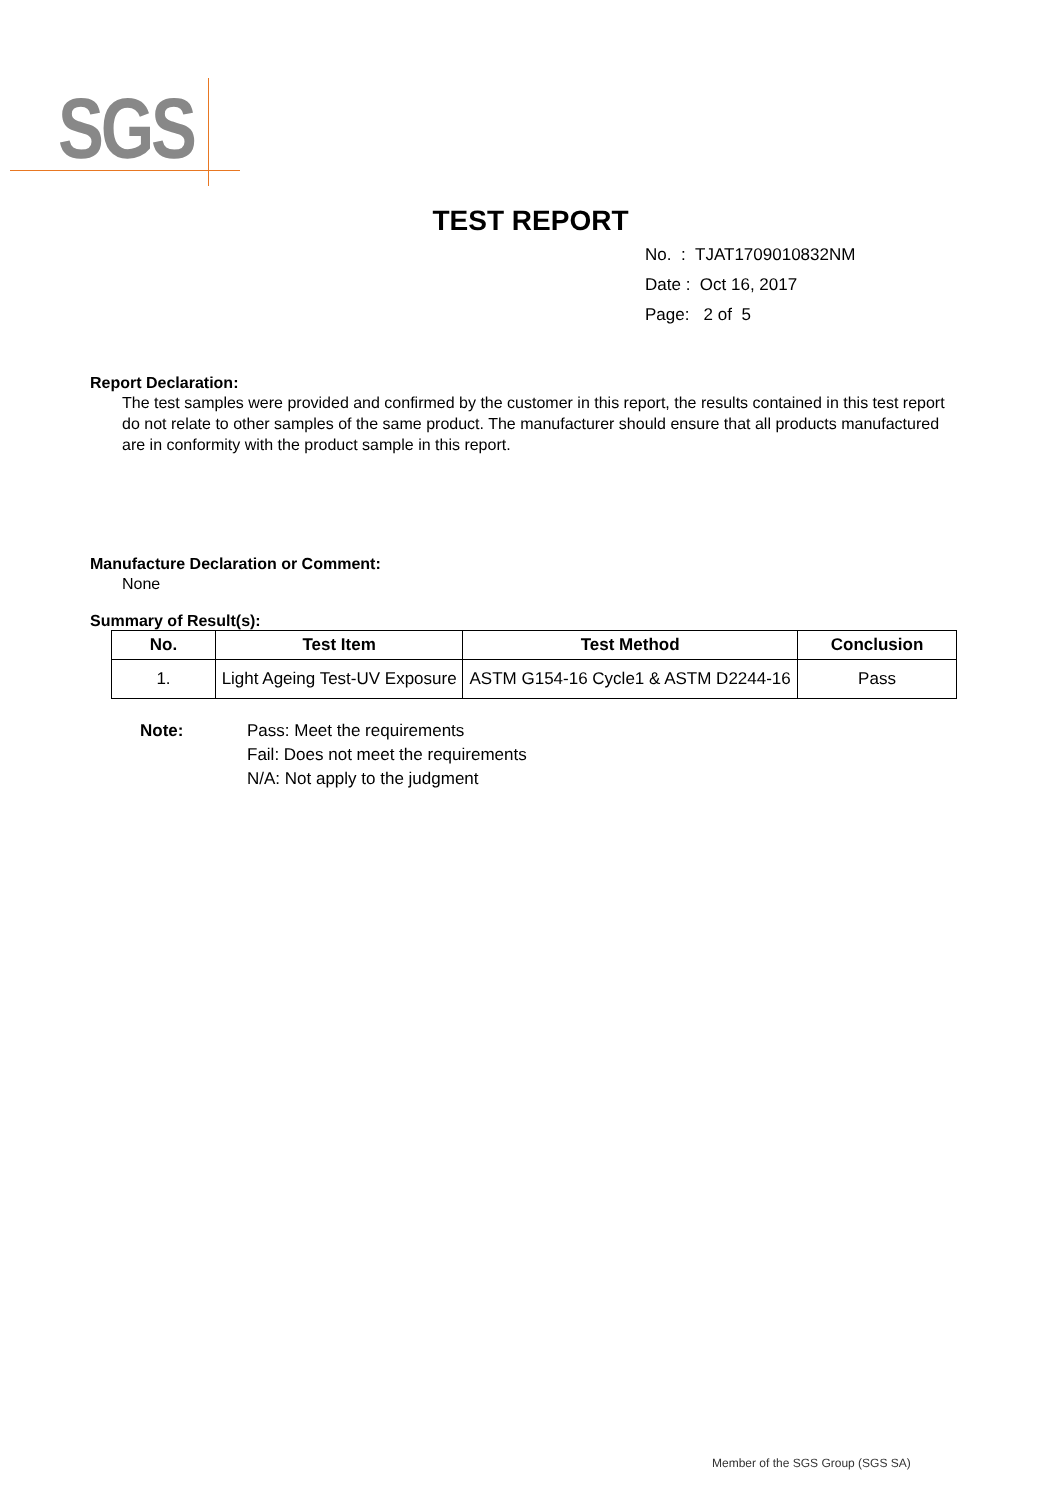SGS
TEST REPORT
No. : TJAT1709010832NM
Date : Oct 16, 2017
Page: 2 of 5
Report Declaration:
The test samples were provided and confirmed by the customer in this report, the results contained in this test report do not relate to other samples of the same product. The manufacturer should ensure that all products manufactured are in conformity with the product sample in this report.
Manufacture Declaration or Comment:
None
Summary of Result(s):
| No. | Test Item | Test Method | Conclusion |
| --- | --- | --- | --- |
| 1. | Light Ageing Test-UV Exposure | ASTM G154-16 Cycle1 & ASTM D2244-16 | Pass |
Note: Pass: Meet the requirements
Fail: Does not meet the requirements
N/A: Not apply to the judgment
Member of the SGS Group (SGS SA)